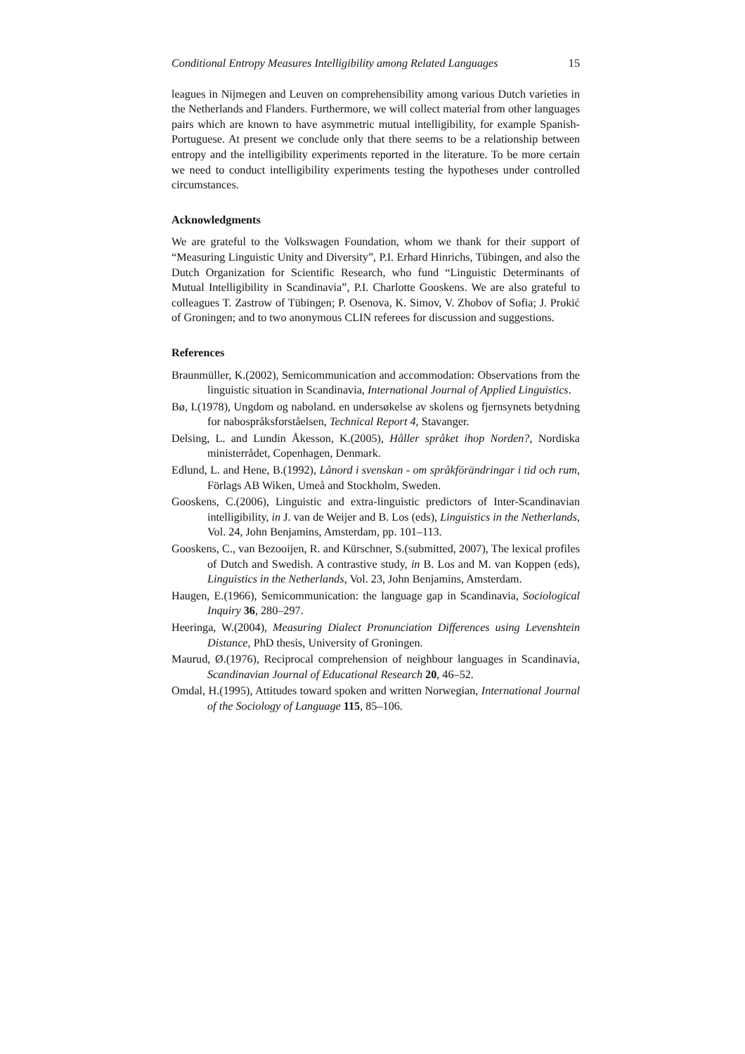Conditional Entropy Measures Intelligibility among Related Languages 15
leagues in Nijmegen and Leuven on comprehensibility among various Dutch varieties in the Netherlands and Flanders. Furthermore, we will collect material from other languages pairs which are known to have asymmetric mutual intelligibility, for example Spanish-Portuguese. At present we conclude only that there seems to be a relationship between entropy and the intelligibility experiments reported in the literature. To be more certain we need to conduct intelligibility experiments testing the hypotheses under controlled circumstances.
Acknowledgments
We are grateful to the Volkswagen Foundation, whom we thank for their support of “Measuring Linguistic Unity and Diversity”, P.I. Erhard Hinrichs, Tübingen, and also the Dutch Organization for Scientific Research, who fund “Linguistic Determinants of Mutual Intelligibility in Scandinavia”, P.I. Charlotte Gooskens. We are also grateful to colleagues T. Zastrow of Tübingen; P. Osenova, K. Simov, V. Zhobov of Sofia; J. Prokić of Groningen; and to two anonymous CLIN referees for discussion and suggestions.
References
Braunmüller, K.(2002), Semicommunication and accommodation: Observations from the linguistic situation in Scandinavia, International Journal of Applied Linguistics.
Bø, I.(1978), Ungdom og naboland. en undersøkelse av skolens og fjernsynets betydning for nabospråksforståelsen, Technical Report 4, Stavanger.
Delsing, L. and Lundin Åkesson, K.(2005), Håller språket ihop Norden?, Nordiska ministerrådet, Copenhagen, Denmark.
Edlund, L. and Hene, B.(1992), Lånord i svenskan - om språkförändringar i tid och rum, Förlags AB Wiken, Umeå and Stockholm, Sweden.
Gooskens, C.(2006), Linguistic and extra-linguistic predictors of Inter-Scandinavian intelligibility, in J. van de Weijer and B. Los (eds), Linguistics in the Netherlands, Vol. 24, John Benjamins, Amsterdam, pp. 101–113.
Gooskens, C., van Bezooijen, R. and Kürschner, S.(submitted, 2007), The lexical profiles of Dutch and Swedish. A contrastive study, in B. Los and M. van Koppen (eds), Linguistics in the Netherlands, Vol. 23, John Benjamins, Amsterdam.
Haugen, E.(1966), Semicommunication: the language gap in Scandinavia, Sociological Inquiry 36, 280–297.
Heeringa, W.(2004), Measuring Dialect Pronunciation Differences using Levenshtein Distance, PhD thesis, University of Groningen.
Maurud, Ø.(1976), Reciprocal comprehension of neighbour languages in Scandinavia, Scandinavian Journal of Educational Research 20, 46–52.
Omdal, H.(1995), Attitudes toward spoken and written Norwegian, International Journal of the Sociology of Language 115, 85–106.